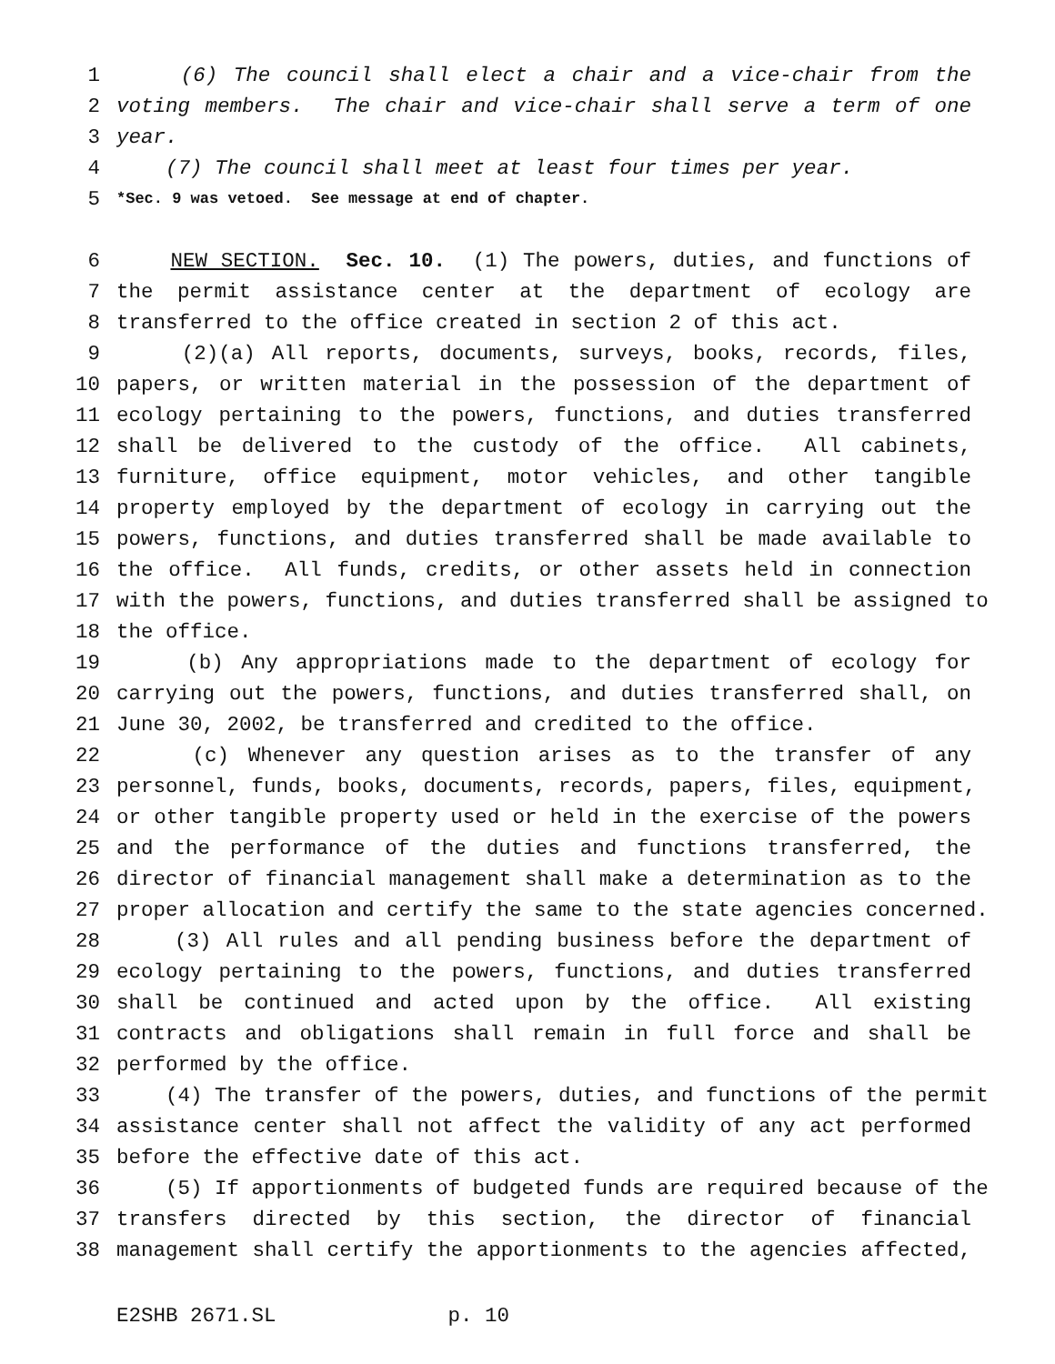1 (6) The council shall elect a chair and a vice-chair from the
2 voting members. The chair and vice-chair shall serve a term of one
3 year.
4 (7) The council shall meet at least four times per year.
5 *Sec. 9 was vetoed. See message at end of chapter.
6 NEW SECTION. Sec. 10. (1) The powers, duties, and functions of
7 the permit assistance center at the department of ecology are
8 transferred to the office created in section 2 of this act.
9 (2)(a) All reports, documents, surveys, books, records, files,
10 papers, or written material in the possession of the department of
11 ecology pertaining to the powers, functions, and duties transferred
12 shall be delivered to the custody of the office. All cabinets,
13 furniture, office equipment, motor vehicles, and other tangible
14 property employed by the department of ecology in carrying out the
15 powers, functions, and duties transferred shall be made available to
16 the office. All funds, credits, or other assets held in connection
17 with the powers, functions, and duties transferred shall be assigned to
18 the office.
19 (b) Any appropriations made to the department of ecology for
20 carrying out the powers, functions, and duties transferred shall, on
21 June 30, 2002, be transferred and credited to the office.
22 (c) Whenever any question arises as to the transfer of any
23 personnel, funds, books, documents, records, papers, files, equipment,
24 or other tangible property used or held in the exercise of the powers
25 and the performance of the duties and functions transferred, the
26 director of financial management shall make a determination as to the
27 proper allocation and certify the same to the state agencies concerned.
28 (3) All rules and all pending business before the department of
29 ecology pertaining to the powers, functions, and duties transferred
30 shall be continued and acted upon by the office. All existing
31 contracts and obligations shall remain in full force and shall be
32 performed by the office.
33 (4) The transfer of the powers, duties, and functions of the permit
34 assistance center shall not affect the validity of any act performed
35 before the effective date of this act.
36 (5) If apportionments of budgeted funds are required because of the
37 transfers directed by this section, the director of financial
38 management shall certify the apportionments to the agencies affected,
E2SHB 2671.SL p. 10